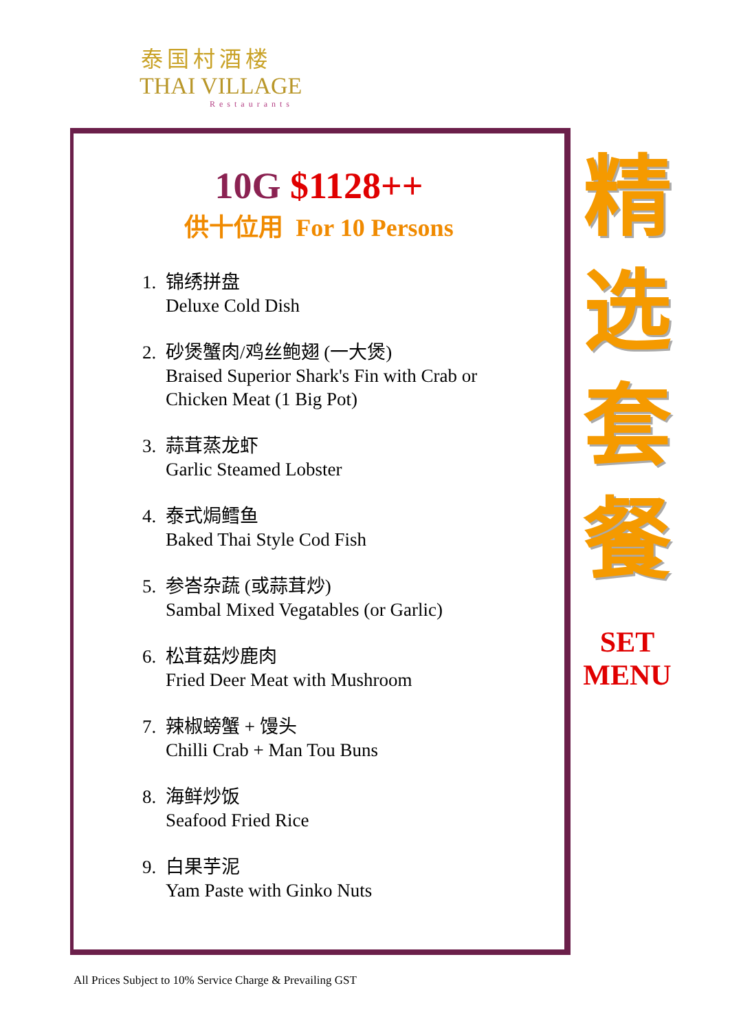泰国村酒楼
THAI VILLAGE
Restaurants
10G $1128++
供十位用 For 10 Persons
1. 锦绣拼盘
Deluxe Cold Dish
2. 砂煲蟹肉/鸡丝鲍翅 (一大煲)
Braised Superior Shark's Fin with Crab or
Chicken Meat (1 Big Pot)
3. 蒜茸蒸龙虾
Garlic Steamed Lobster
4. 泰式焗鳕鱼
Baked Thai Style Cod Fish
5. 参峇杂蔬 (或蒜茸炒)
Sambal Mixed Vegatables (or Garlic)
6. 松茸菇炒鹿肉
Fried Deer Meat with Mushroom
7. 辣椒螃蟹 + 馒头
Chilli Crab + Man Tou Buns
8. 海鲜炒饭
Seafood Fried Rice
9. 白果芋泥
Yam Paste with Ginko Nuts
精
选
套
餐
SET
MENU
All Prices Subject to 10% Service Charge & Prevailing GST